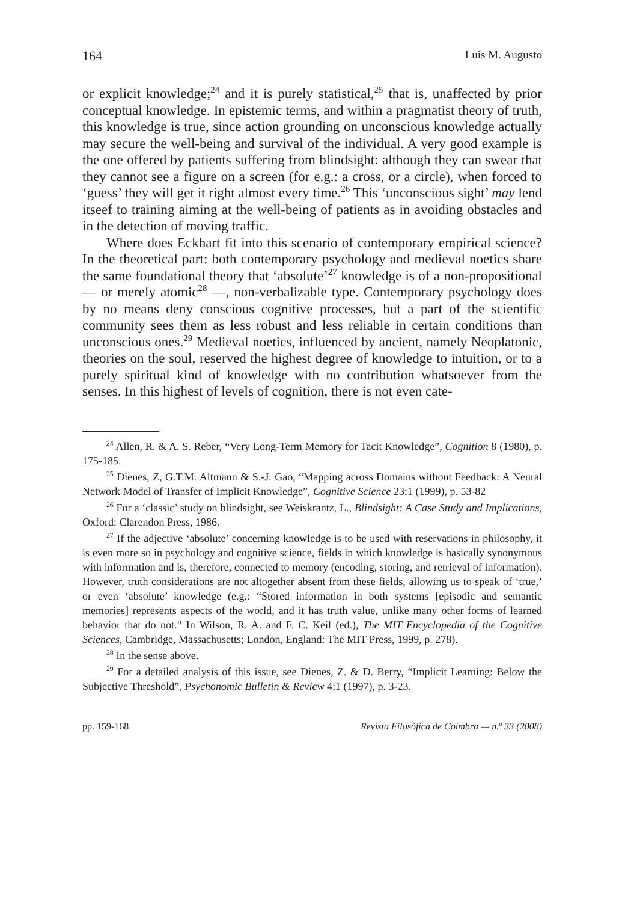164 Luís M. Augusto
or explicit knowledge;<sup>24</sup> and it is purely statistical,<sup>25</sup> that is, unaffected by prior conceptual knowledge. In epistemic terms, and within a pragmatist theory of truth, this knowledge is true, since action grounding on unconscious knowledge actually may secure the well-being and survival of the individual. A very good example is the one offered by patients suffering from blindsight: although they can swear that they cannot see a figure on a screen (for e.g.: a cross, or a circle), when forced to ‘guess’ they will get it right almost every time.<sup>26</sup> This ‘unconscious sight’ may lend itseef to training aiming at the well-being of patients as in avoiding obstacles and in the detection of moving traffic.
Where does Eckhart fit into this scenario of contemporary empirical science? In the theoretical part: both contemporary psychology and medieval noetics share the same foundational theory that ‘absolute’<sup>27</sup> knowledge is of a non-propositional — or merely atomic<sup>28</sup> —, non-verbalizable type. Contemporary psychology does by no means deny conscious cognitive processes, but a part of the scientific community sees them as less robust and less reliable in certain conditions than unconscious ones.<sup>29</sup> Medieval noetics, influenced by ancient, namely Neoplatonic, theories on the soul, reserved the highest degree of knowledge to intuition, or to a purely spiritual kind of knowledge with no contribution whatsoever from the senses. In this highest of levels of cognition, there is not even cate-
<sup>24</sup> Allen, R. & A. S. Reber, “Very Long-Term Memory for Tacit Knowledge”, Cognition 8 (1980), p. 175-185.
<sup>25</sup> Dienes, Z, G.T.M. Altmann & S.-J. Gao, “Mapping across Domains without Feedback: A Neural Network Model of Transfer of Implicit Knowledge”, Cognitive Science 23:1 (1999), p. 53-82
<sup>26</sup> For a ‘classic’ study on blindsight, see Weiskrantz, L., Blindsight: A Case Study and Implications, Oxford: Clarendon Press, 1986.
<sup>27</sup> If the adjective ‘absolute’ concerning knowledge is to be used with reservations in philosophy, it is even more so in psychology and cognitive science, fields in which knowledge is basically synonymous with information and is, therefore, connected to memory (encoding, storing, and retrieval of information). However, truth considerations are not altogether absent from these fields, allowing us to speak of ‘true,’ or even ‘absolute’ knowledge (e.g.: “Stored information in both systems [episodic and semantic memories] represents aspects of the world, and it has truth value, unlike many other forms of learned behavior that do not.” In Wilson, R. A. and F. C. Keil (ed.), The MIT Encyclopedia of the Cognitive Sciences, Cambridge, Massachusetts; London, England: The MIT Press, 1999, p. 278).
<sup>28</sup> In the sense above.
<sup>29</sup> For a detailed analysis of this issue, see Dienes, Z. & D. Berry, “Implicit Learning: Below the Subjective Threshold”, Psychonomic Bulletin & Review 4:1 (1997), p. 3-23.
pp. 159-168 Revista Filosófica de Coimbra — n.<sup>o</sup> 33 (2008)